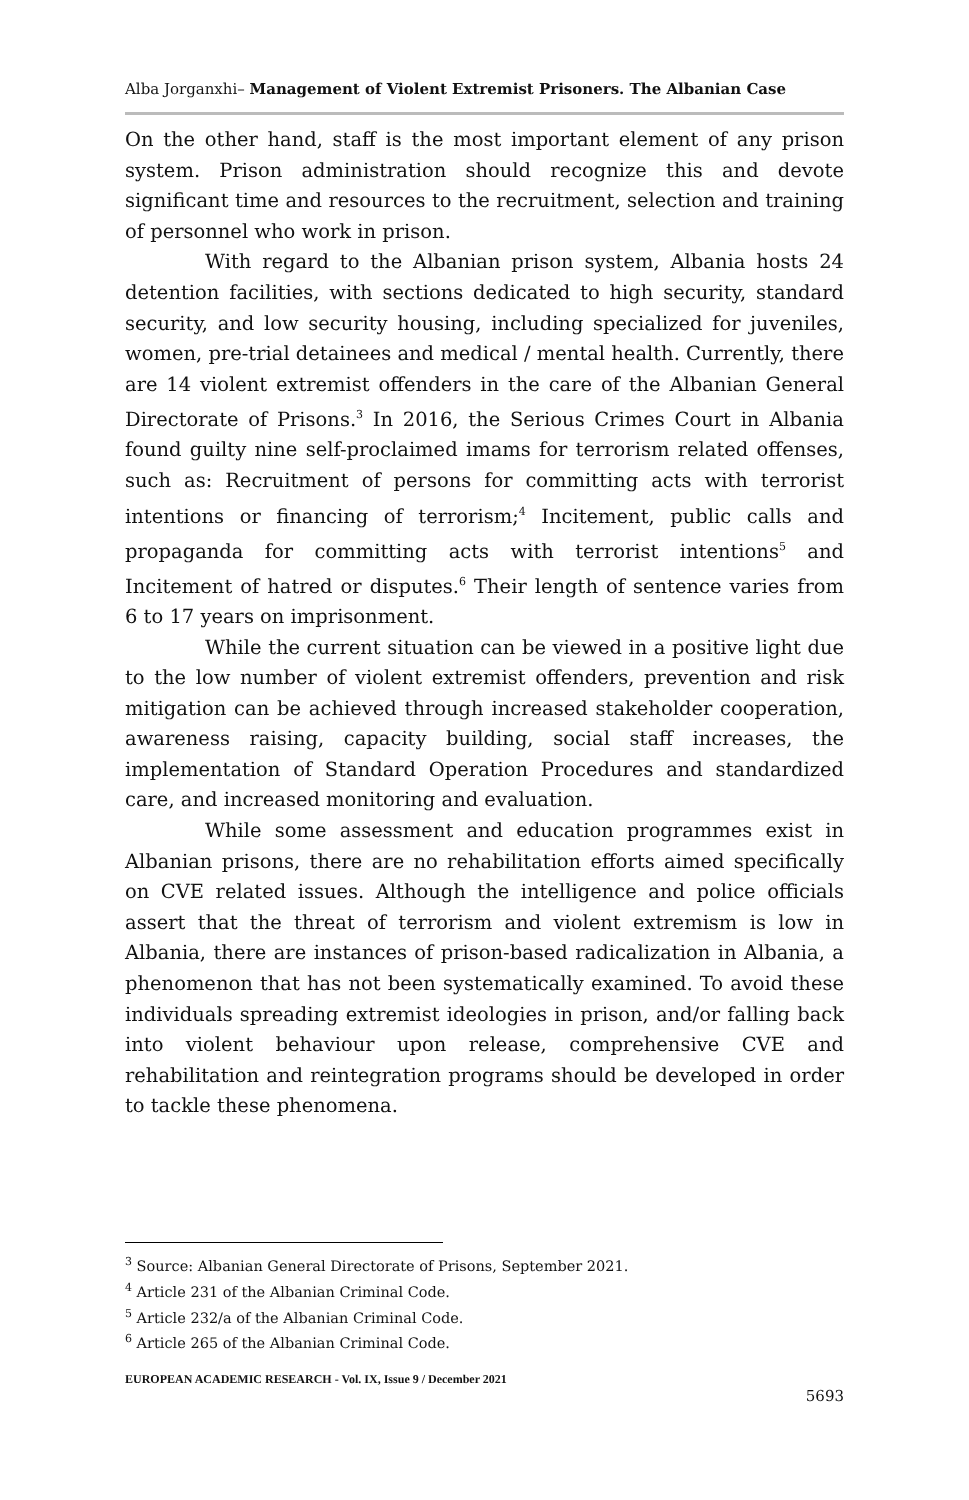Alba Jorganxhi– Management of Violent Extremist Prisoners. The Albanian Case
On the other hand, staff is the most important element of any prison system. Prison administration should recognize this and devote significant time and resources to the recruitment, selection and training of personnel who work in prison.
With regard to the Albanian prison system, Albania hosts 24 detention facilities, with sections dedicated to high security, standard security, and low security housing, including specialized for juveniles, women, pre-trial detainees and medical / mental health. Currently, there are 14 violent extremist offenders in the care of the Albanian General Directorate of Prisons.<sup>3</sup> In 2016, the Serious Crimes Court in Albania found guilty nine self-proclaimed imams for terrorism related offenses, such as: Recruitment of persons for committing acts with terrorist intentions or financing of terrorism;<sup>4</sup> Incitement, public calls and propaganda for committing acts with terrorist intentions<sup>5</sup> and Incitement of hatred or disputes.<sup>6</sup> Their length of sentence varies from 6 to 17 years on imprisonment.
While the current situation can be viewed in a positive light due to the low number of violent extremist offenders, prevention and risk mitigation can be achieved through increased stakeholder cooperation, awareness raising, capacity building, social staff increases, the implementation of Standard Operation Procedures and standardized care, and increased monitoring and evaluation.
While some assessment and education programmes exist in Albanian prisons, there are no rehabilitation efforts aimed specifically on CVE related issues. Although the intelligence and police officials assert that the threat of terrorism and violent extremism is low in Albania, there are instances of prison-based radicalization in Albania, a phenomenon that has not been systematically examined. To avoid these individuals spreading extremist ideologies in prison, and/or falling back into violent behaviour upon release, comprehensive CVE and rehabilitation and reintegration programs should be developed in order to tackle these phenomena.
<sup>3</sup> Source: Albanian General Directorate of Prisons, September 2021.
<sup>4</sup> Article 231 of the Albanian Criminal Code.
<sup>5</sup> Article 232/a of the Albanian Criminal Code.
<sup>6</sup> Article 265 of the Albanian Criminal Code.
EUROPEAN ACADEMIC RESEARCH - Vol. IX, Issue 9 / December 2021
5693